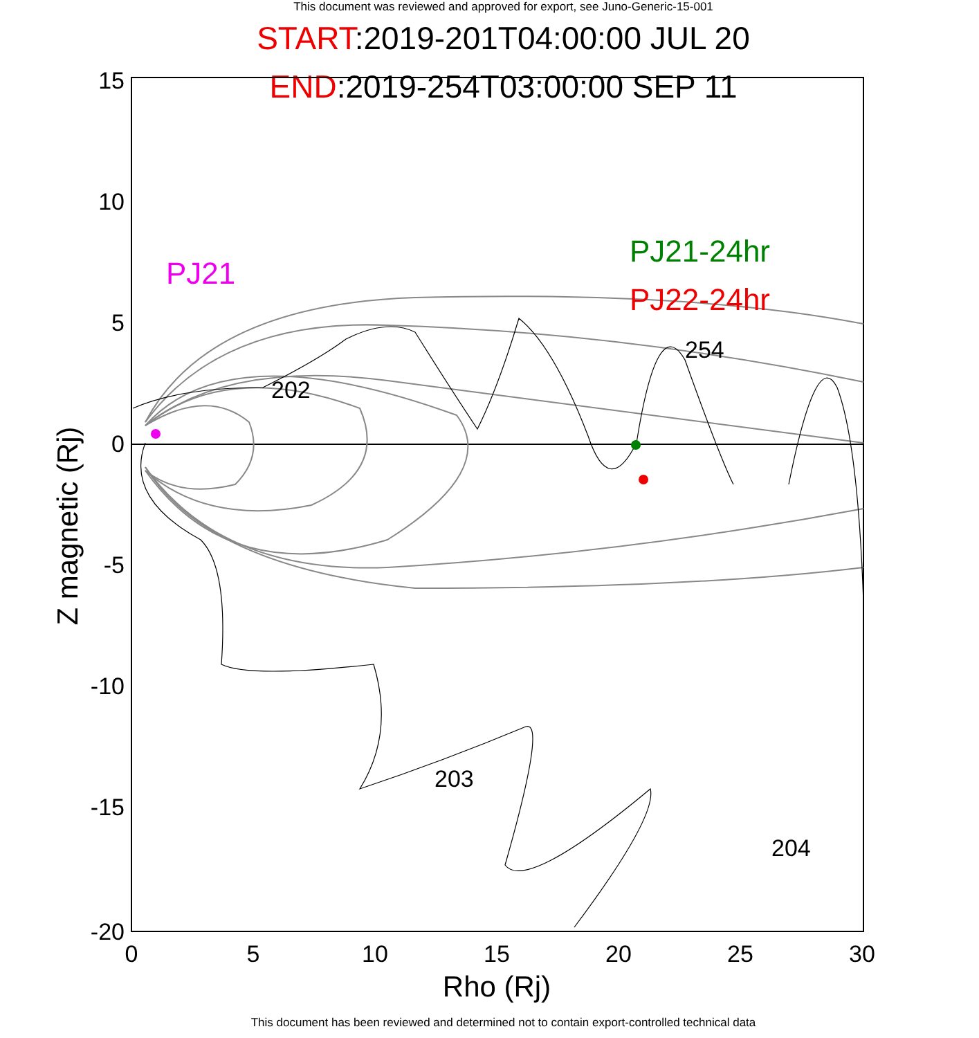This document was reviewed and approved for export, see Juno-Generic-15-001
START:2019-201T04:00:00 JUL 20
END:2019-254T03:00:00 SEP 11
202
254
203
204
PJ21
PJ21-24hr
PJ22-24hr
15
10
5
0
-5
-10
-15
-20
0
5
10
15
20
25
30
Rho (Rj)
Z magnetic (Rj)
This document has been reviewed and determined not to contain export-controlled technical data